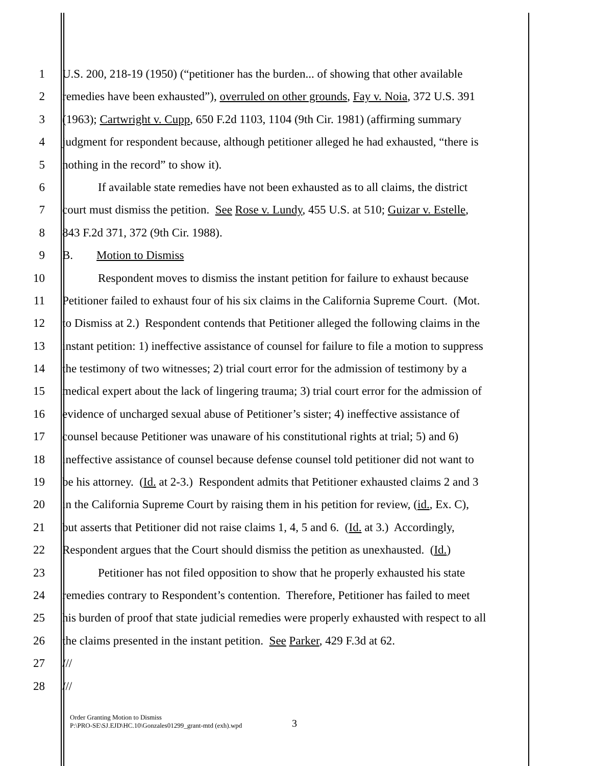1 U.S. 200, 218-19 (1950) (“petitioner has the burden... of showing that other available
2 remedies have been exhausted”), overruled on other grounds, Fay v. Noia, 372 U.S. 391
3 (1963); Cartwright v. Cupp, 650 F.2d 1103, 1104 (9th Cir. 1981) (affirming summary
4 judgment for respondent because, although petitioner alleged he had exhausted, “there is
5 nothing in the record” to show it).
6 If available state remedies have not been exhausted as to all claims, the district
7 court must dismiss the petition. See Rose v. Lundy, 455 U.S. at 510; Guizar v. Estelle,
8 843 F.2d 371, 372 (9th Cir. 1988).
9 B. Motion to Dismiss
10 Respondent moves to dismiss the instant petition for failure to exhaust because
11 Petitioner failed to exhaust four of his six claims in the California Supreme Court. (Mot.
12 to Dismiss at 2.) Respondent contends that Petitioner alleged the following claims in the
13 instant petition: 1) ineffective assistance of counsel for failure to file a motion to suppress
14 the testimony of two witnesses; 2) trial court error for the admission of testimony by a
15 medical expert about the lack of lingering trauma; 3) trial court error for the admission of
16 evidence of uncharged sexual abuse of Petitioner’s sister; 4) ineffective assistance of
17 counsel because Petitioner was unaware of his constitutional rights at trial; 5) and 6)
18 ineffective assistance of counsel because defense counsel told petitioner did not want to
19 be his attorney. (Id. at 2-3.) Respondent admits that Petitioner exhausted claims 2 and 3
20 in the California Supreme Court by raising them in his petition for review, (id., Ex. C),
21 but asserts that Petitioner did not raise claims 1, 4, 5 and 6. (Id. at 3.) Accordingly,
22 Respondent argues that the Court should dismiss the petition as unexhausted. (Id.)
23 Petitioner has not filed opposition to show that he properly exhausted his state
24 remedies contrary to Respondent’s contention. Therefore, Petitioner has failed to meet
25 his burden of proof that state judicial remedies were properly exhausted with respect to all
26 the claims presented in the instant petition. See Parker, 429 F.3d at 62.
27 ///
28 ///
Order Granting Motion to Dismiss
P:\PRO-SE\SJ.EJD\HC.10\Gonzales01299_grant-mtd (exh).wpd
3